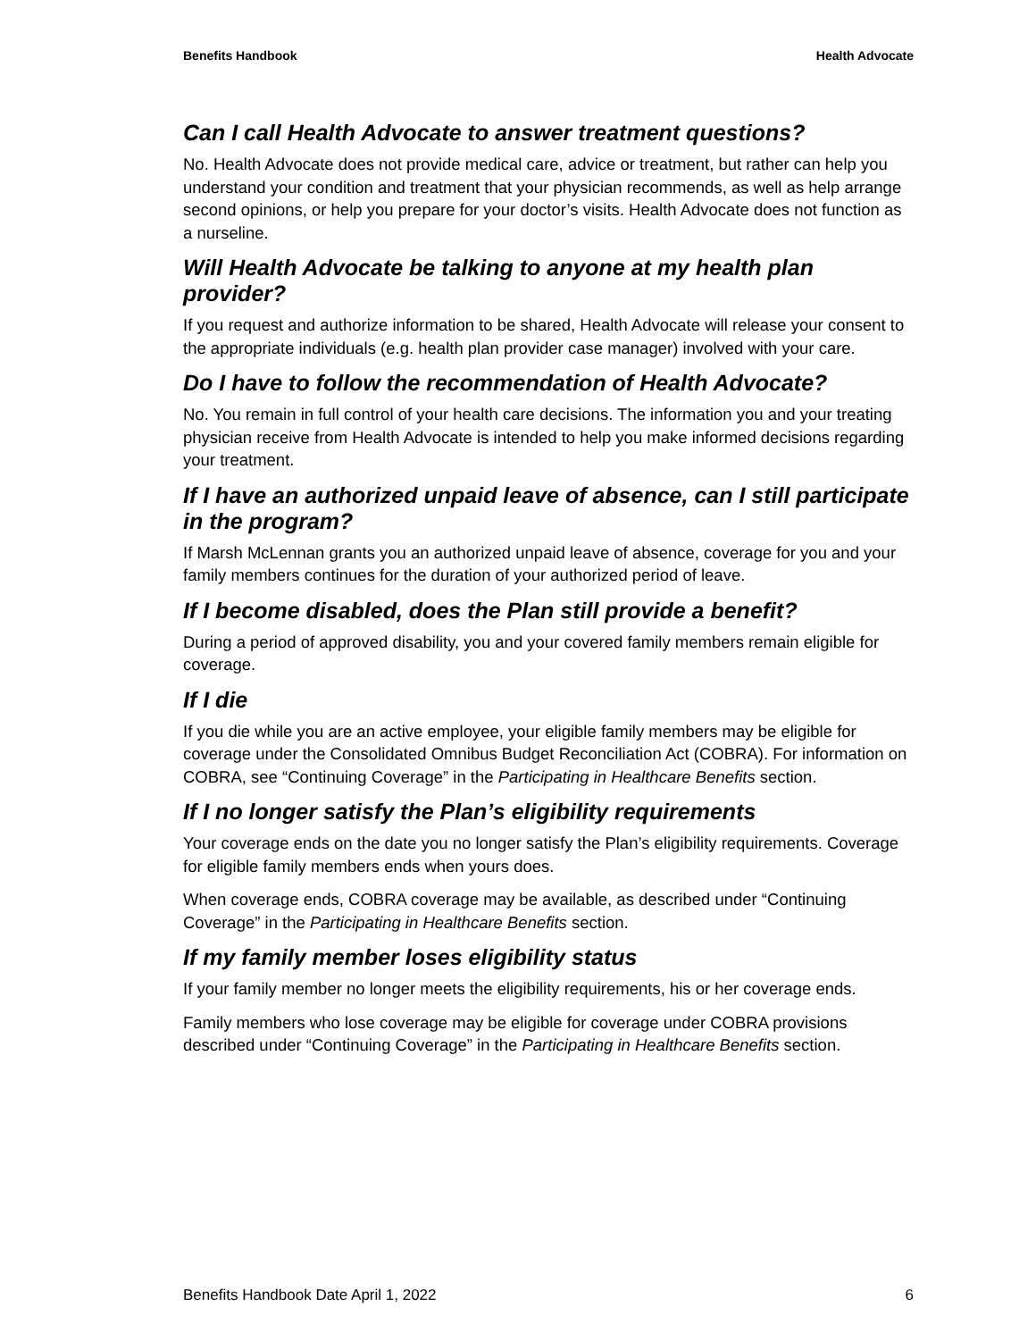Benefits Handbook Health Advocate
Can I call Health Advocate to answer treatment questions?
No. Health Advocate does not provide medical care, advice or treatment, but rather can help you understand your condition and treatment that your physician recommends, as well as help arrange second opinions, or help you prepare for your doctor’s visits. Health Advocate does not function as a nurseline.
Will Health Advocate be talking to anyone at my health plan provider?
If you request and authorize information to be shared, Health Advocate will release your consent to the appropriate individuals (e.g. health plan provider case manager) involved with your care.
Do I have to follow the recommendation of Health Advocate?
No. You remain in full control of your health care decisions. The information you and your treating physician receive from Health Advocate is intended to help you make informed decisions regarding your treatment.
If I have an authorized unpaid leave of absence, can I still participate in the program?
If Marsh McLennan grants you an authorized unpaid leave of absence, coverage for you and your family members continues for the duration of your authorized period of leave.
If I become disabled, does the Plan still provide a benefit?
During a period of approved disability, you and your covered family members remain eligible for coverage.
If I die
If you die while you are an active employee, your eligible family members may be eligible for coverage under the Consolidated Omnibus Budget Reconciliation Act (COBRA). For information on COBRA, see “Continuing Coverage” in the Participating in Healthcare Benefits section.
If I no longer satisfy the Plan’s eligibility requirements
Your coverage ends on the date you no longer satisfy the Plan’s eligibility requirements. Coverage for eligible family members ends when yours does.
When coverage ends, COBRA coverage may be available, as described under “Continuing Coverage” in the Participating in Healthcare Benefits section.
If my family member loses eligibility status
If your family member no longer meets the eligibility requirements, his or her coverage ends.
Family members who lose coverage may be eligible for coverage under COBRA provisions described under “Continuing Coverage” in the Participating in Healthcare Benefits section.
Benefits Handbook Date April 1, 2022 6